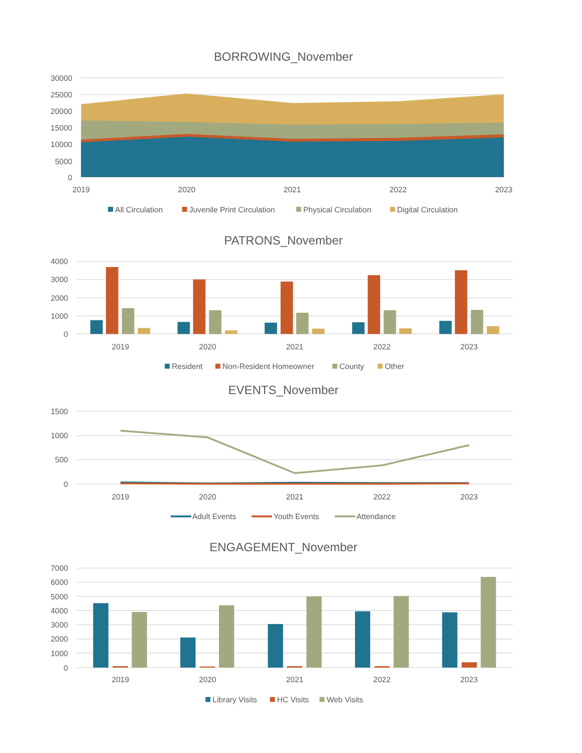BORROWING_November
30000
25000
20000
15000
10000
5000
0
2019
2020
2021
2022
2023
All Circulation
Juvenile Print Circulation
Physical Circulation
Digital Circulation
PATRONS_November
4000
3000
2000
1000
0
2019
2020
2021
2022
2023
Resident
Non-Resident Homeowner
County
Other
EVENTS_November
1500
1000
500
0
2019
2020
2021
2022
2023
Adult Events
Youth Events
Attendance
ENGAGEMENT_November
7000
6000
5000
4000
3000
2000
1000
0
2019
2020
2021
2022
2023
Library Visits
HC Visits
Web Visits